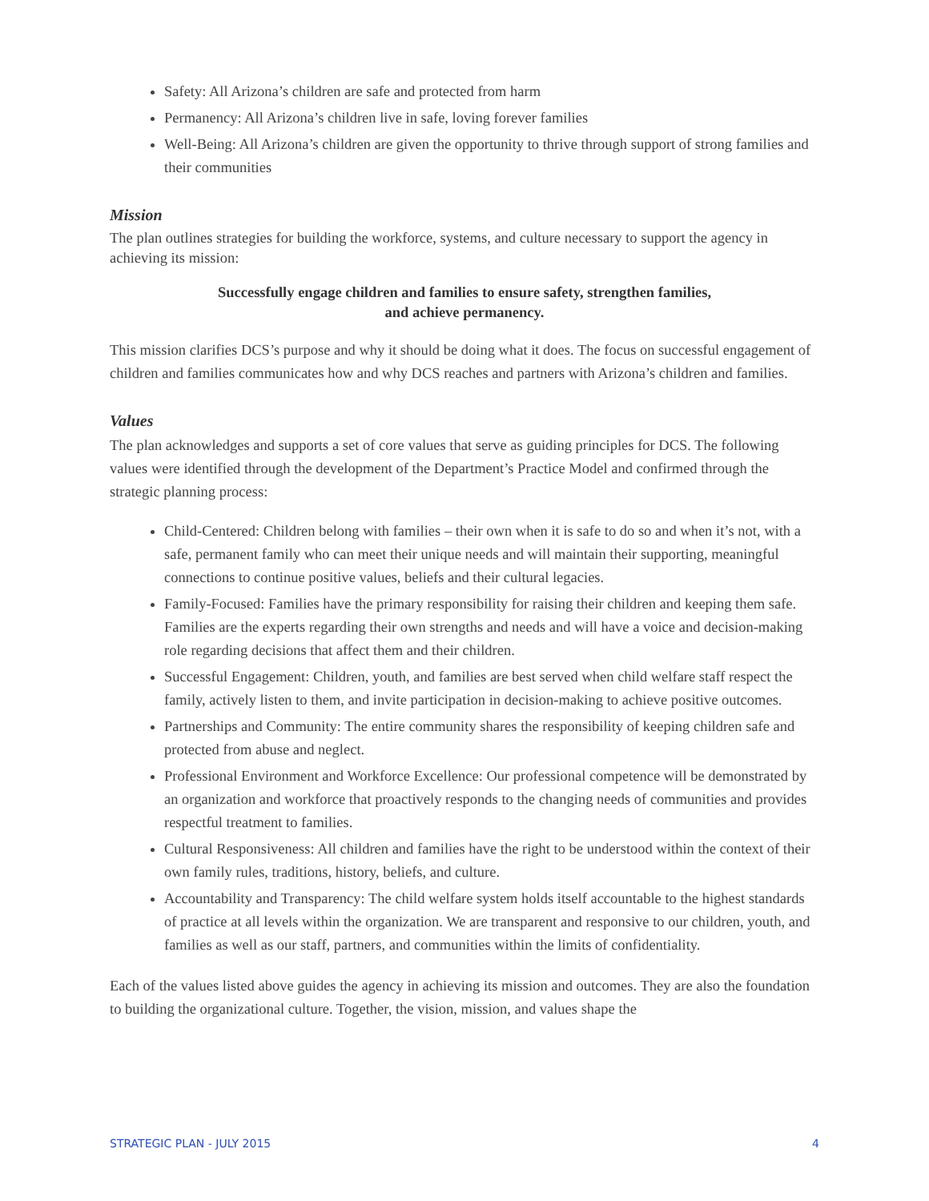Safety: All Arizona’s children are safe and protected from harm
Permanency: All Arizona’s children live in safe, loving forever families
Well-Being: All Arizona’s children are given the opportunity to thrive through support of strong families and their communities
Mission
The plan outlines strategies for building the workforce, systems, and culture necessary to support the agency in achieving its mission:
Successfully engage children and families to ensure safety, strengthen families,
and achieve permanency.
This mission clarifies DCS’s purpose and why it should be doing what it does. The focus on successful engagement of children and families communicates how and why DCS reaches and partners with Arizona’s children and families.
Values
The plan acknowledges and supports a set of core values that serve as guiding principles for DCS. The following values were identified through the development of the Department’s Practice Model and confirmed through the strategic planning process:
Child-Centered: Children belong with families – their own when it is safe to do so and when it’s not, with a safe, permanent family who can meet their unique needs and will maintain their supporting, meaningful connections to continue positive values, beliefs and their cultural legacies.
Family-Focused: Families have the primary responsibility for raising their children and keeping them safe. Families are the experts regarding their own strengths and needs and will have a voice and decision-making role regarding decisions that affect them and their children.
Successful Engagement: Children, youth, and families are best served when child welfare staff respect the family, actively listen to them, and invite participation in decision-making to achieve positive outcomes.
Partnerships and Community: The entire community shares the responsibility of keeping children safe and protected from abuse and neglect.
Professional Environment and Workforce Excellence: Our professional competence will be demonstrated by an organization and workforce that proactively responds to the changing needs of communities and provides respectful treatment to families.
Cultural Responsiveness: All children and families have the right to be understood within the context of their own family rules, traditions, history, beliefs, and culture.
Accountability and Transparency: The child welfare system holds itself accountable to the highest standards of practice at all levels within the organization. We are transparent and responsive to our children, youth, and families as well as our staff, partners, and communities within the limits of confidentiality.
Each of the values listed above guides the agency in achieving its mission and outcomes. They are also the foundation to building the organizational culture. Together, the vision, mission, and values shape the
STRATEGIC PLAN - JULY 2015 4